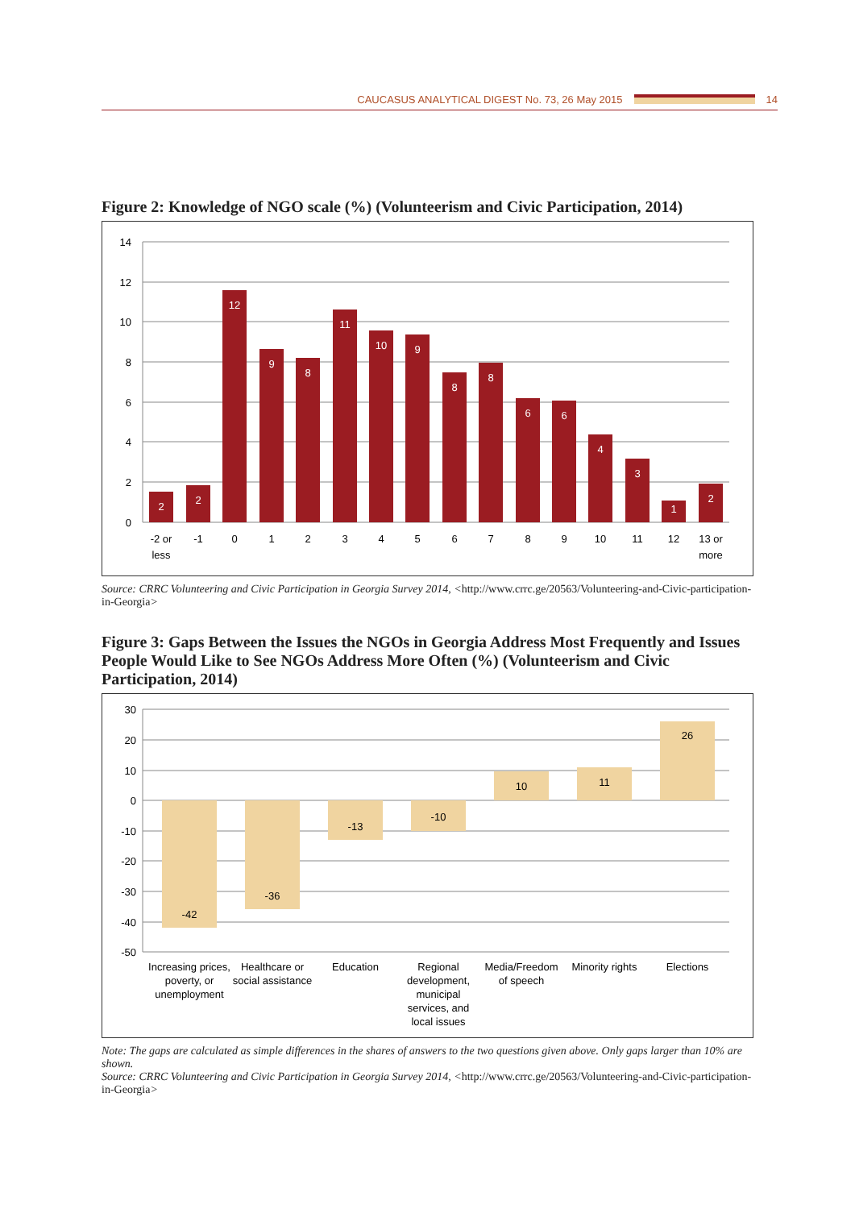CAUCASUS ANALYTICAL DIGEST No. 73, 26 May 2015 14
Figure 2: Knowledge of NGO scale (%) (Volunteerism and Civic Participation, 2014)
14
12
10
8
6
4
2
0
2
2
12
9
8
11
10
9
8
8
6
6
4
3
1
2
-2 or
less
-1
0
1
2
3
4
5
6
7
8
9
10
11
12
13 or
more
Source: CRRC Volunteering and Civic Participation in Georgia Survey 2014, <http://www.crrc.ge/20563/Volunteering-and-Civic-participation-in-Georgia>
Figure 3: Gaps Between the Issues the NGOs in Georgia Address Most Frequently and Issues People Would Like to See NGOs Address More Often (%) (Volunteerism and Civic Participation, 2014)
30
20
10
0
-10
-20
-30
-40
-50
-42
-36
-13
-10
10
11
26
Increasing prices,
poverty, or
unemployment
Healthcare or
social assistance
Education
Regional
development,
municipal
services, and
local issues
Media/Freedom
of speech
Minority rights
Elections
Note: The gaps are calculated as simple differences in the shares of answers to the two questions given above. Only gaps larger than 10% are shown.
Source: CRRC Volunteering and Civic Participation in Georgia Survey 2014, <http://www.crrc.ge/20563/Volunteering-and-Civic-participation-in-Georgia>